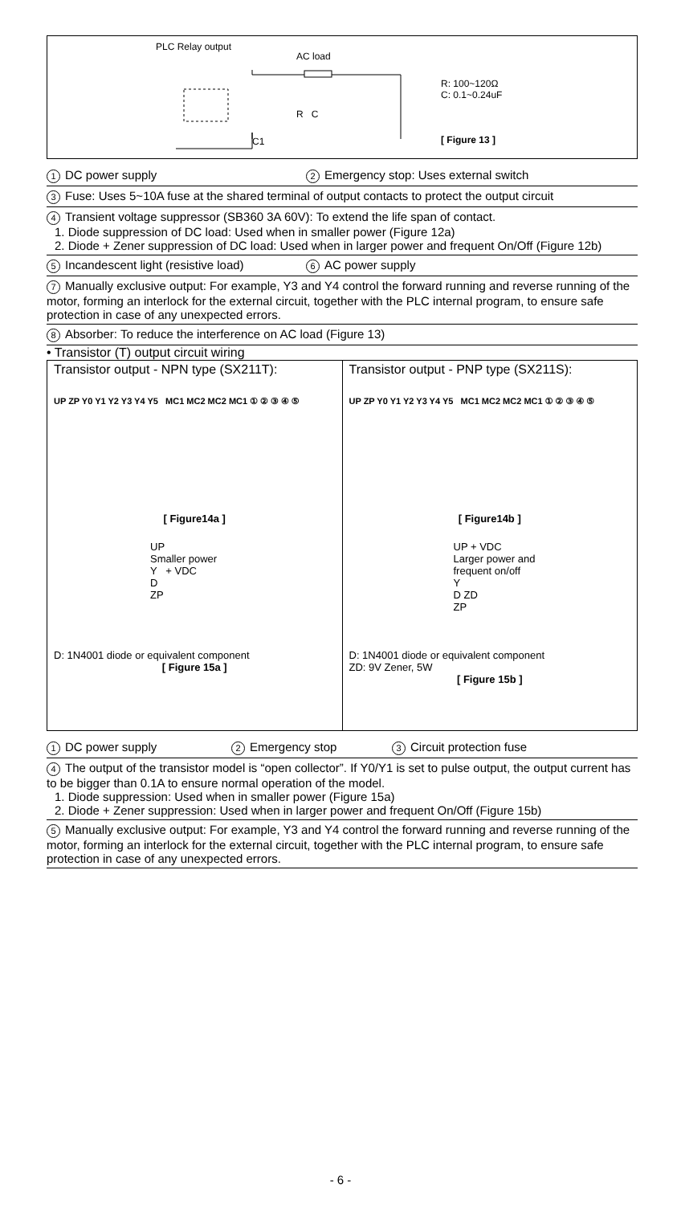PLC Relay output
AC load
R: 100~120Ω
C: 0.1~0.24uF
R C
C1 [ Figure 13 ]
1 DC power supply 2 Emergency stop: Uses external switch
3 Fuse: Uses 5~10A fuse at the shared terminal of output contacts to protect the output circuit
4 Transient voltage suppressor (SB360 3A 60V): To extend the life span of contact.
1. Diode suppression of DC load: Used when in smaller power (Figure 12a)
2. Diode + Zener suppression of DC load: Used when in larger power and frequent On/Off (Figure 12b)
5 Incandescent light (resistive load) 6 AC power supply
7 Manually exclusive output: For example, Y3 and Y4 control the forward running and reverse running of the motor, forming an interlock for the external circuit, together with the PLC internal program, to ensure safe protection in case of any unexpected errors.
8 Absorber: To reduce the interference on AC load (Figure 13)
• Transistor (T) output circuit wiring
Transistor output - NPN type (SX211T):
UP ZP Y0 Y1 Y2 Y3 Y4 Y5 MC1 MC2 MC2 MC1 ① ② ③ ④ ⑤
[ Figure14a ]
UP
Smaller power
Y + VDC
D
ZP
D: 1N4001 diode or equivalent component
[ Figure 15a ]
Transistor output - PNP type (SX211S):
UP ZP Y0 Y1 Y2 Y3 Y4 Y5 MC1 MC2 MC2 MC1 ① ② ③ ④ ⑤
[ Figure14b ]
UP + VDC
Larger power and
frequent on/off
Y
D ZD
ZP
D: 1N4001 diode or equivalent component
ZD: 9V Zener, 5W
[ Figure 15b ]
1 DC power supply 2 Emergency stop 3 Circuit protection fuse
4 The output of the transistor model is “open collector”. If Y0/Y1 is set to pulse output, the output current has to be bigger than 0.1A to ensure normal operation of the model.
1. Diode suppression: Used when in smaller power (Figure 15a)
2. Diode + Zener suppression: Used when in larger power and frequent On/Off (Figure 15b)
5 Manually exclusive output: For example, Y3 and Y4 control the forward running and reverse running of the motor, forming an interlock for the external circuit, together with the PLC internal program, to ensure safe protection in case of any unexpected errors.
- 6 -